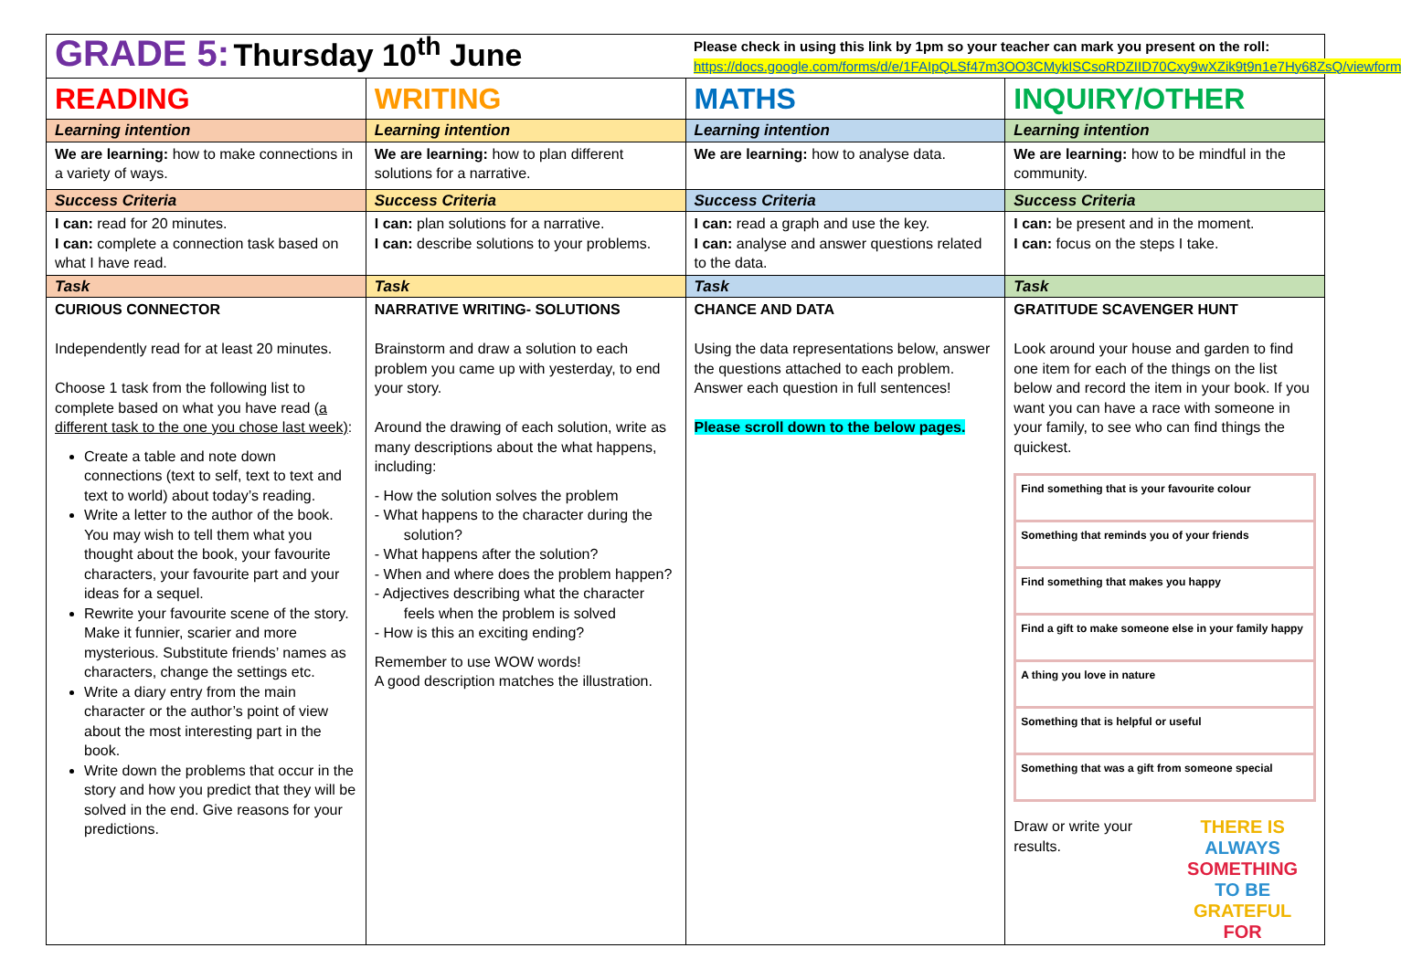| GRADE 5: Thursday 10<sup>th</sup> June | | Please check in using this link by 1pm so your teacher can mark you present on the roll: https://docs.google.com/forms/d/e/1FAIpQLSf47m3OO3CMykISCsoRDZIID70Cxy9wXZik9t9n1e7Hy68ZsQ/viewform | |
| READING | WRITING | MATHS | INQUIRY/OTHER |
| Learning intention | Learning intention | Learning intention | Learning intention |
| We are learning: how to make connections in a variety of ways. | We are learning: how to plan different solutions for a narrative. | We are learning: how to analyse data. | We are learning: how to be mindful in the community. |
| Success Criteria | Success Criteria | Success Criteria | Success Criteria |
| I can: read for 20 minutes. I can: complete a connection task based on what I have read. | I can: plan solutions for a narrative. I can: describe solutions to your problems. | I can: read a graph and use the key. I can: analyse and answer questions related to the data. | I can: be present and in the moment. I can: focus on the steps I take. |
| Task | Task | Task | Task |
| CURIOUS CONNECTOR Independently read for at least 20 minutes. Choose 1 task from the following list to complete based on what you have read (a different task to the one you chose last week) : Create a table and note down connections (text to self, text to text and text to world) about today’s reading. Write a letter to the author of the book. You may wish to tell them what you thought about the book, your favourite characters, your favourite part and your ideas for a sequel. Rewrite your favourite scene of the story. Make it funnier, scarier and more mysterious. Substitute friends’ names as characters, change the settings etc. Write a diary entry from the main character or the author’s point of view about the most interesting part in the book. Write down the problems that occur in the story and how you predict that they will be solved in the end. Give reasons for your predictions. | NARRATIVE WRITING- SOLUTIONS Brainstorm and draw a solution to each problem you came up with yesterday, to end your story. Around the drawing of each solution, write as many descriptions about the what happens, including: - How the solution solves the problem - What happens to the character during the solution? - What happens after the solution? - When and where does the problem happen? - Adjectives describing what the character feels when the problem is solved - How is this an exciting ending? Remember to use WOW words! A good description matches the illustration. | CHANCE AND DATA Using the data representations below, answer the questions attached to each problem. Answer each question in full sentences! Please scroll down to the below pages. | GRATITUDE SCAVENGER HUNT Look around your house and garden to find one item for each of the things on the list below and record the item in your book. If you want you can have a race with someone in your family, to see who can find things the quickest. Find something that is your favourite colour Something that reminds you of your friends Find something that makes you happy Find a gift to make someone else in your family happy A thing you love in nature Something that is helpful or useful Something that was a gift from someone special Draw or write your results. THERE IS ALWAYS SOMETHING TO BE GRATEFUL FOR |